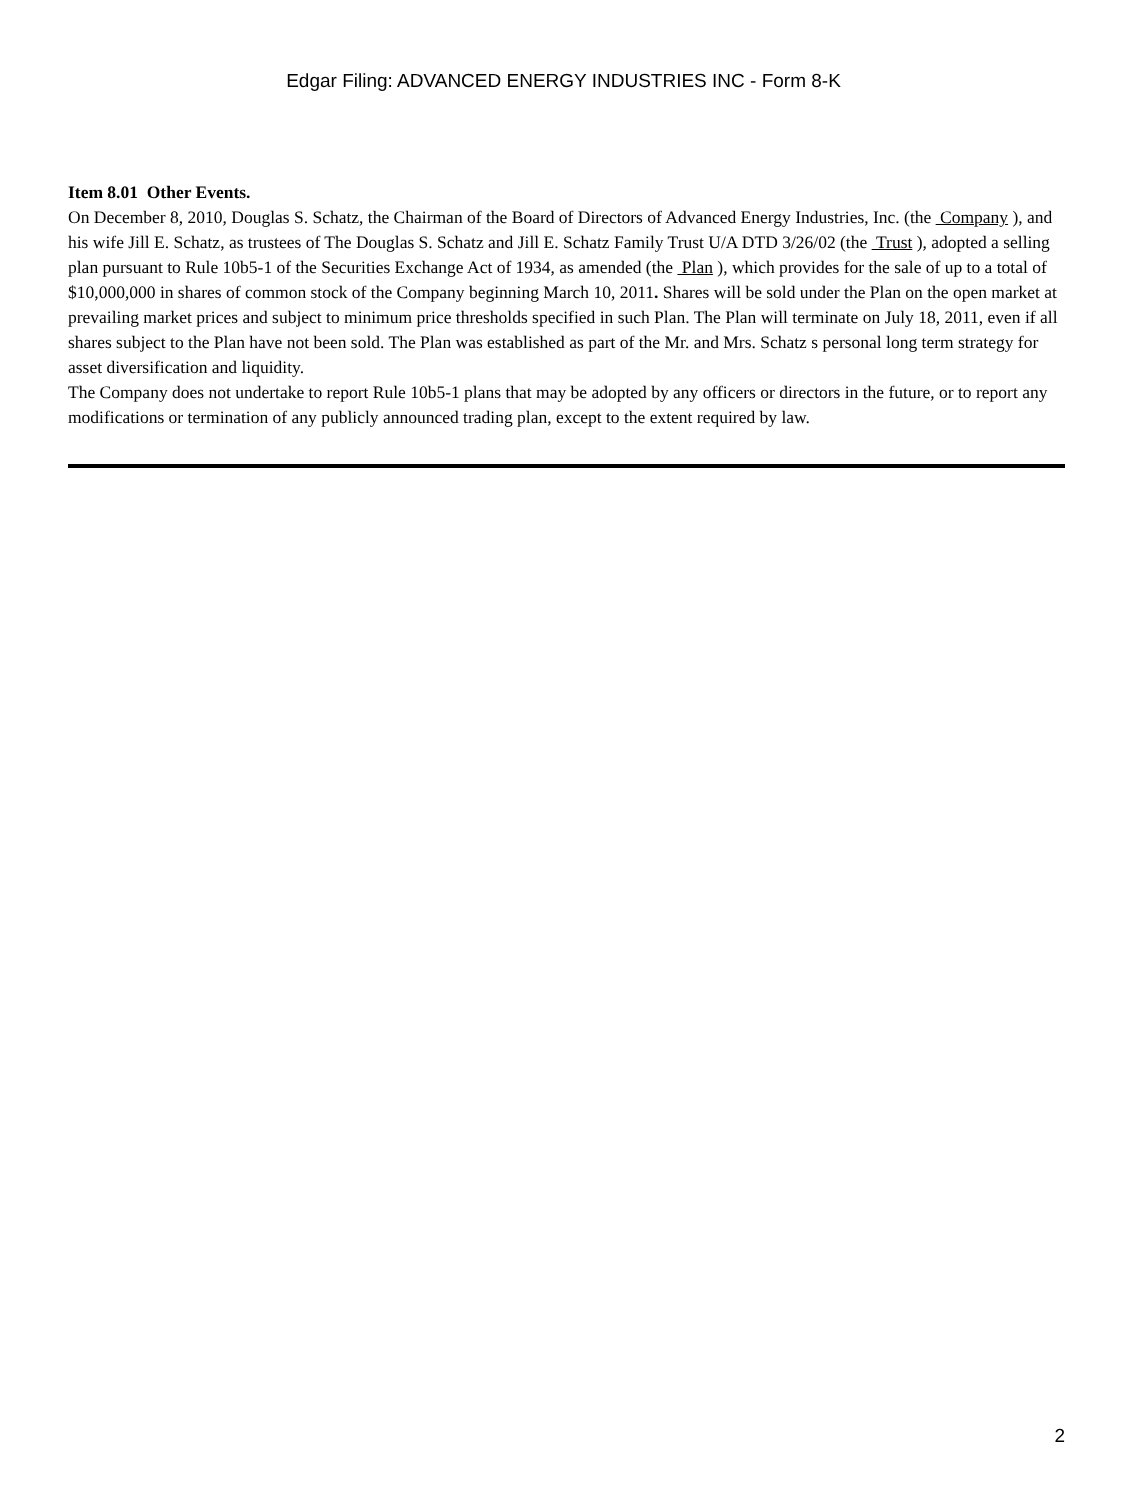Edgar Filing: ADVANCED ENERGY INDUSTRIES INC - Form 8-K
Item 8.01 Other Events.
On December 8, 2010, Douglas S. Schatz, the Chairman of the Board of Directors of Advanced Energy Industries, Inc. (the Company ), and his wife Jill E. Schatz, as trustees of The Douglas S. Schatz and Jill E. Schatz Family Trust U/A DTD 3/26/02 (the Trust ), adopted a selling plan pursuant to Rule 10b5-1 of the Securities Exchange Act of 1934, as amended (the Plan ), which provides for the sale of up to a total of $10,000,000 in shares of common stock of the Company beginning March 10, 2011. Shares will be sold under the Plan on the open market at prevailing market prices and subject to minimum price thresholds specified in such Plan. The Plan will terminate on July 18, 2011, even if all shares subject to the Plan have not been sold. The Plan was established as part of the Mr. and Mrs. Schatz s personal long term strategy for asset diversification and liquidity.
The Company does not undertake to report Rule 10b5-1 plans that may be adopted by any officers or directors in the future, or to report any modifications or termination of any publicly announced trading plan, except to the extent required by law.
2